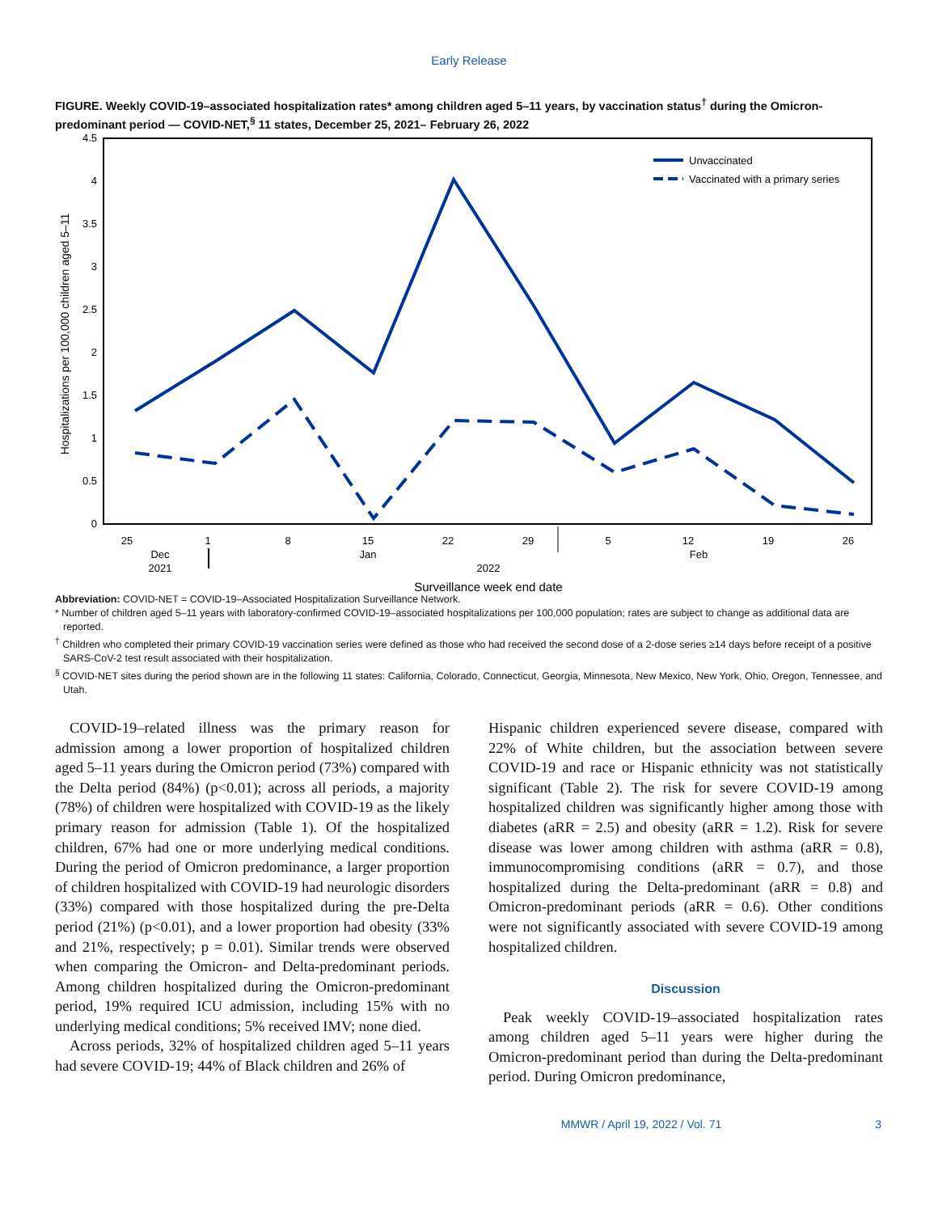Early Release
FIGURE. Weekly COVID-19–associated hospitalization rates* among children aged 5–11 years, by vaccination status<sup>†</sup> during the Omicron-predominant period — COVID-NET,<sup>§</sup> 11 states, December 25, 2021– February 26, 2022
0
0.5
1
1.5
2
2.5
3
3.5
4
4.5
Hospitalizations per 100,000 children aged 5–11
Unvaccinated
Vaccinated with a primary series
25
1
8
15
22
29
5
12
19
26
Dec
2021
Jan
2022
Feb
Surveillance week end date
Abbreviation: COVID-NET = COVID-19–Associated Hospitalization Surveillance Network.
* Number of children aged 5–11 years with laboratory-confirmed COVID-19–associated hospitalizations per 100,000 population; rates are subject to change as additional data are reported.
<sup>†</sup> Children who completed their primary COVID-19 vaccination series were defined as those who had received the second dose of a 2-dose series ≥14 days before receipt of a positive SARS-CoV-2 test result associated with their hospitalization.
<sup>§</sup> COVID-NET sites during the period shown are in the following 11 states: California, Colorado, Connecticut, Georgia, Minnesota, New Mexico, New York, Ohio, Oregon, Tennessee, and Utah.
COVID-19–related illness was the primary reason for admission among a lower proportion of hospitalized children aged 5–11 years during the Omicron period (73%) compared with the Delta period (84%) (p<0.01); across all periods, a majority (78%) of children were hospitalized with COVID-19 as the likely primary reason for admission (Table 1). Of the hospitalized children, 67% had one or more underlying medical conditions. During the period of Omicron predominance, a larger proportion of children hospitalized with COVID-19 had neurologic disorders (33%) compared with those hospitalized during the pre-Delta period (21%) (p<0.01), and a lower proportion had obesity (33% and 21%, respectively; p = 0.01). Similar trends were observed when comparing the Omicron- and Delta-predominant periods. Among children hospitalized during the Omicron-predominant period, 19% required ICU admission, including 15% with no underlying medical conditions; 5% received IMV; none died.
Across periods, 32% of hospitalized children aged 5–11 years had severe COVID-19; 44% of Black children and 26% of
Hispanic children experienced severe disease, compared with 22% of White children, but the association between severe COVID-19 and race or Hispanic ethnicity was not statistically significant (Table 2). The risk for severe COVID-19 among hospitalized children was significantly higher among those with diabetes (aRR = 2.5) and obesity (aRR = 1.2). Risk for severe disease was lower among children with asthma (aRR = 0.8), immunocompromising conditions (aRR = 0.7), and those hospitalized during the Delta-predominant (aRR = 0.8) and Omicron-predominant periods (aRR = 0.6). Other conditions were not significantly associated with severe COVID-19 among hospitalized children.
Discussion
Peak weekly COVID-19–associated hospitalization rates among children aged 5–11 years were higher during the Omicron-predominant period than during the Delta-predominant period. During Omicron predominance,
MMWR / April 19, 2022 / Vol. 71 3